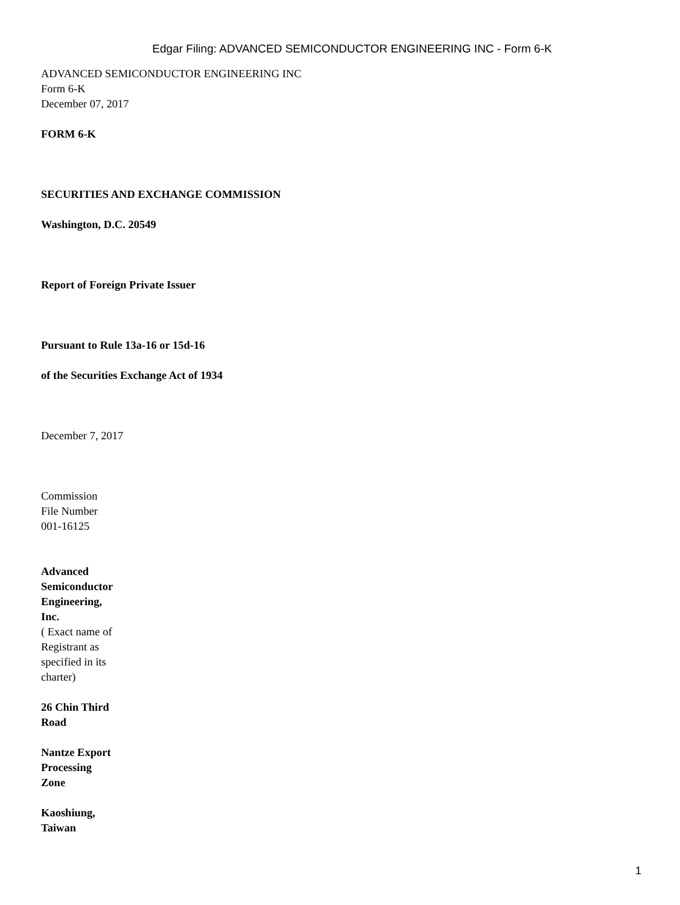Edgar Filing: ADVANCED SEMICONDUCTOR ENGINEERING INC - Form 6-K
ADVANCED SEMICONDUCTOR ENGINEERING INC
Form 6-K
December 07, 2017
FORM 6-K
SECURITIES AND EXCHANGE COMMISSION
Washington, D.C. 20549
Report of Foreign Private Issuer
Pursuant to Rule 13a-16 or 15d-16
of the Securities Exchange Act of 1934
December 7, 2017
Commission
File Number
001-16125
Advanced
Semiconductor
Engineering,
Inc.
( Exact name of
Registrant as
specified in its
charter)
26 Chin Third
Road
Nantze Export
Processing
Zone
Kaoshiung,
Taiwan
1